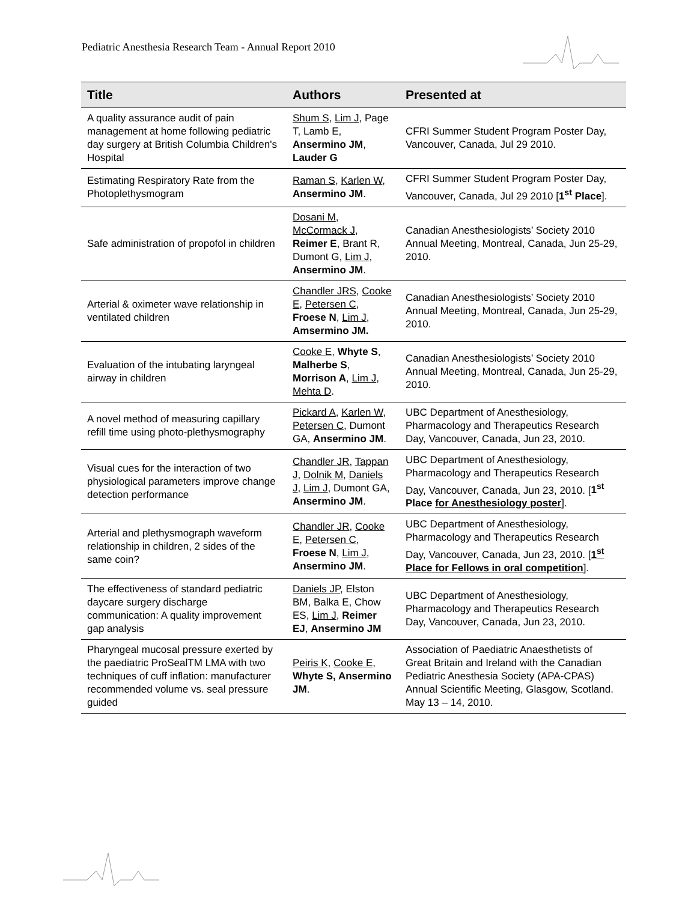Pediatric Anesthesia Research Team - Annual Report 2010
| Title | Authors | Presented at |
| --- | --- | --- |
| A quality assurance audit of pain management at home following pediatric day surgery at British Columbia Children's Hospital | Shum S , Lim J , Page T, Lamb E, Ansermino JM , Lauder G | CFRI Summer Student Program Poster Day, Vancouver, Canada, Jul 29 2010. |
| Estimating Respiratory Rate from the Photoplethysmogram | Raman S , Karlen W , Ansermino JM . | CFRI Summer Student Program Poster Day, Vancouver, Canada, Jul 29 2010 [ 1<sup>st</sup> Place ]. |
| Safe administration of propofol in children | Dosani M , McCormack J , Reimer E , Brant R, Dumont G, Lim J , Ansermino JM . | Canadian Anesthesiologists’ Society 2010 Annual Meeting, Montreal, Canada, Jun 25-29, 2010. |
| Arterial & oximeter wave relationship in ventilated children | Chandler JRS , Cooke E , Petersen C , Froese N , Lim J , Amsermino JM. | Canadian Anesthesiologists’ Society 2010 Annual Meeting, Montreal, Canada, Jun 25-29, 2010. |
| Evaluation of the intubating laryngeal airway in children | Cooke E , Whyte S , Malherbe S , Morrison A , Lim J , Mehta D . | Canadian Anesthesiologists’ Society 2010 Annual Meeting, Montreal, Canada, Jun 25-29, 2010. |
| A novel method of measuring capillary refill time using photo-plethysmography | Pickard A , Karlen W , Petersen C , Dumont GA, Ansermino JM . | UBC Department of Anesthesiology, Pharmacology and Therapeutics Research Day, Vancouver, Canada, Jun 23, 2010. |
| Visual cues for the interaction of two physiological parameters improve change detection performance | Chandler JR , Tappan J , Dolnik M , Daniels J , Lim J , Dumont GA, Ansermino JM . | UBC Department of Anesthesiology, Pharmacology and Therapeutics Research Day, Vancouver, Canada, Jun 23, 2010. [ 1<sup>st</sup> Place for Anesthesiology poster ]. |
| Arterial and plethysmograph waveform relationship in children, 2 sides of the same coin? | Chandler JR , Cooke E , Petersen C , Froese N , Lim J , Ansermino JM . | UBC Department of Anesthesiology, Pharmacology and Therapeutics Research Day, Vancouver, Canada, Jun 23, 2010. [ 1<sup>st</sup> Place for Fellows in oral competition ]. |
| The effectiveness of standard pediatric daycare surgery discharge communication: A quality improvement gap analysis | Daniels JP , Elston BM, Balka E, Chow ES, Lim J , Reimer EJ , Ansermino JM | UBC Department of Anesthesiology, Pharmacology and Therapeutics Research Day, Vancouver, Canada, Jun 23, 2010. |
| Pharyngeal mucosal pressure exerted by the paediatric ProSealTM LMA with two techniques of cuff inflation: manufacturer recommended volume vs. seal pressure guided | Peiris K, Cooke E , Whyte S, Ansermino JM . | Association of Paediatric Anaesthetists of Great Britain and Ireland with the Canadian Pediatric Anesthesia Society (APA-CPAS) Annual Scientific Meeting, Glasgow, Scotland. May 13 – 14, 2010. |